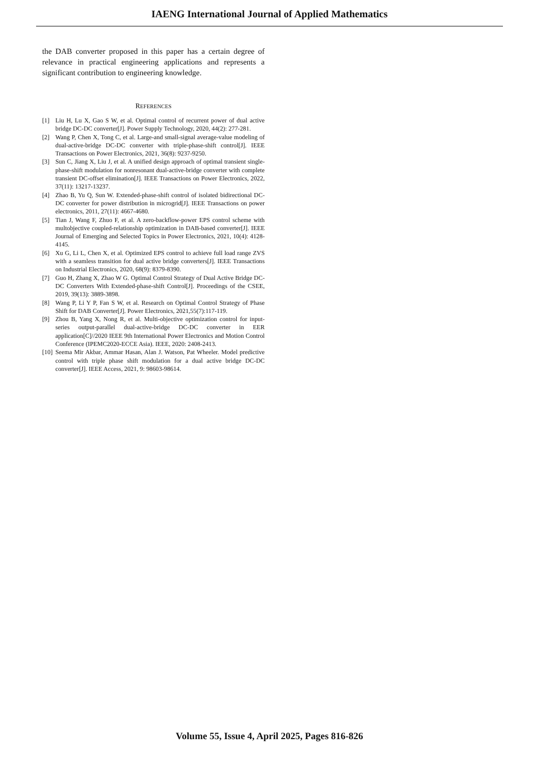IAENG International Journal of Applied Mathematics
the DAB converter proposed in this paper has a certain degree of relevance in practical engineering applications and represents a significant contribution to engineering knowledge.
REFERENCES
[1] Liu H, Lu X, Gao S W, et al. Optimal control of recurrent power of dual active bridge DC-DC converter[J]. Power Supply Technology, 2020, 44(2): 277-281.
[2] Wang P, Chen X, Tong C, et al. Large-and small-signal average-value modeling of dual-active-bridge DC-DC converter with triple-phase-shift control[J]. IEEE Transactions on Power Electronics, 2021, 36(8): 9237-9250.
[3] Sun C, Jiang X, Liu J, et al. A unified design approach of optimal transient single-phase-shift modulation for nonresonant dual-active-bridge converter with complete transient DC-offset elimination[J]. IEEE Transactions on Power Electronics, 2022, 37(11): 13217-13237.
[4] Zhao B, Yu Q, Sun W. Extended-phase-shift control of isolated bidirectional DC-DC converter for power distribution in microgrid[J]. IEEE Transactions on power electronics, 2011, 27(11): 4667-4680.
[5] Tian J, Wang F, Zhuo F, et al. A zero-backflow-power EPS control scheme with multobjective coupled-relationship optimization in DAB-based converter[J]. IEEE Journal of Emerging and Selected Topics in Power Electronics, 2021, 10(4): 4128-4145.
[6] Xu G, Li L, Chen X, et al. Optimized EPS control to achieve full load range ZVS with a seamless transition for dual active bridge converters[J]. IEEE Transactions on Industrial Electronics, 2020, 68(9): 8379-8390.
[7] Guo H, Zhang X, Zhao W G. Optimal Control Strategy of Dual Active Bridge DC-DC Converters With Extended-phase-shift Control[J]. Proceedings of the CSEE, 2019, 39(13): 3889-3898.
[8] Wang P, Li Y P, Fan S W, et al. Research on Optimal Control Strategy of Phase Shift for DAB Converter[J]. Power Electronics, 2021,55(7):117-119.
[9] Zhou B, Yang X, Nong R, et al. Multi-objective optimization control for input-series output-parallel dual-active-bridge DC-DC converter in EER application[C]//2020 IEEE 9th International Power Electronics and Motion Control Conference (IPEMC2020-ECCE Asia). IEEE, 2020: 2408-2413.
[10] Seema Mir Akbar, Ammar Hasan, Alan J. Watson, Pat Wheeler. Model predictive control with triple phase shift modulation for a dual active bridge DC-DC converter[J]. IEEE Access, 2021, 9: 98603-98614.
Volume 55, Issue 4, April 2025, Pages 816-826